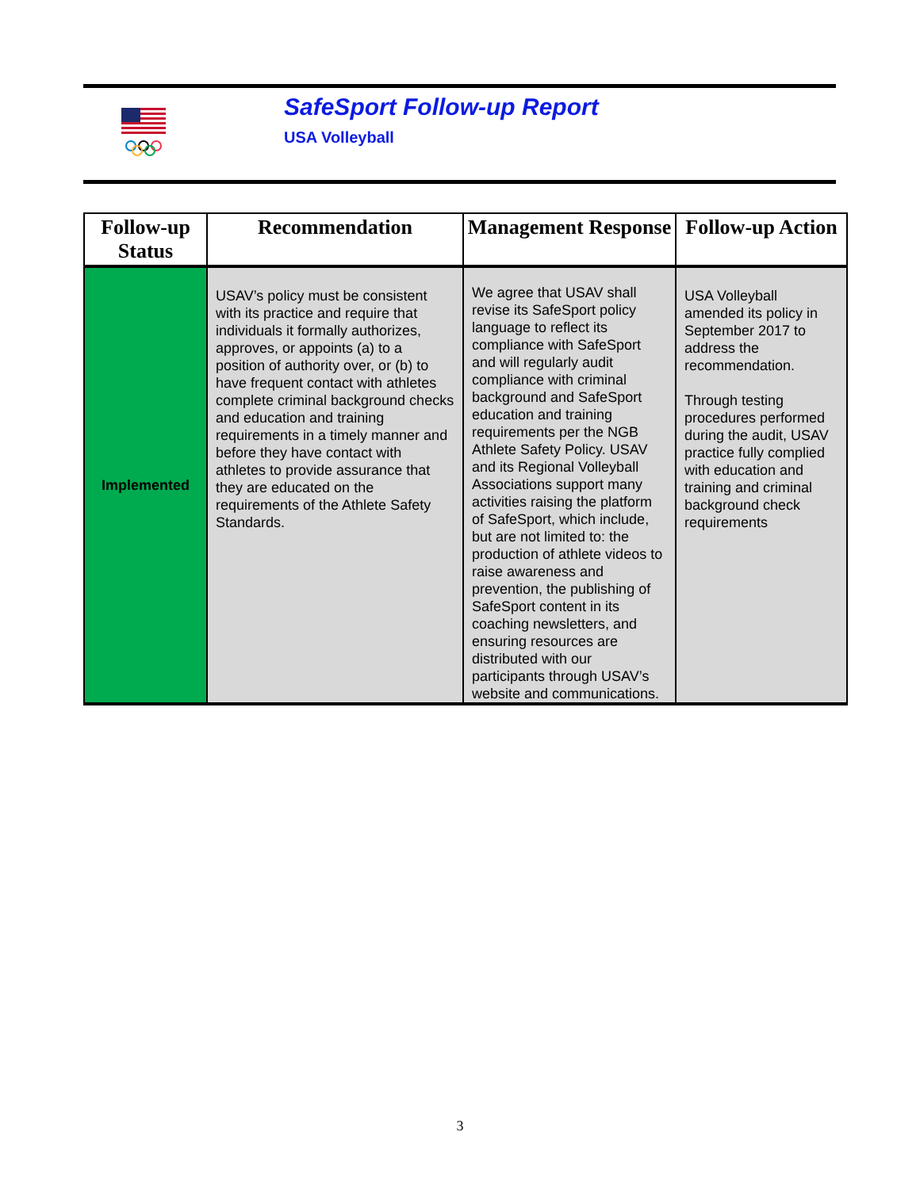SafeSport Follow-up Report
USA Volleyball
| Follow-up Status | Recommendation | Management Response | Follow-up Action |
| --- | --- | --- | --- |
| Implemented | USAV’s policy must be consistent with its practice and require that individuals it formally authorizes, approves, or appoints (a) to a position of authority over, or (b) to have frequent contact with athletes complete criminal background checks and education and training requirements in a timely manner and before they have contact with athletes to provide assurance that they are educated on the requirements of the Athlete Safety Standards. | We agree that USAV shall revise its SafeSport policy language to reflect its compliance with SafeSport and will regularly audit compliance with criminal background and SafeSport education and training requirements per the NGB Athlete Safety Policy. USAV and its Regional Volleyball Associations support many activities raising the platform of SafeSport, which include, but are not limited to: the production of athlete videos to raise awareness and prevention, the publishing of SafeSport content in its coaching newsletters, and ensuring resources are distributed with our participants through USAV’s website and communications. | USA Volleyball amended its policy in September 2017 to address the recommendation. Through testing procedures performed during the audit, USAV practice fully complied with education and training and criminal background check requirements |
3